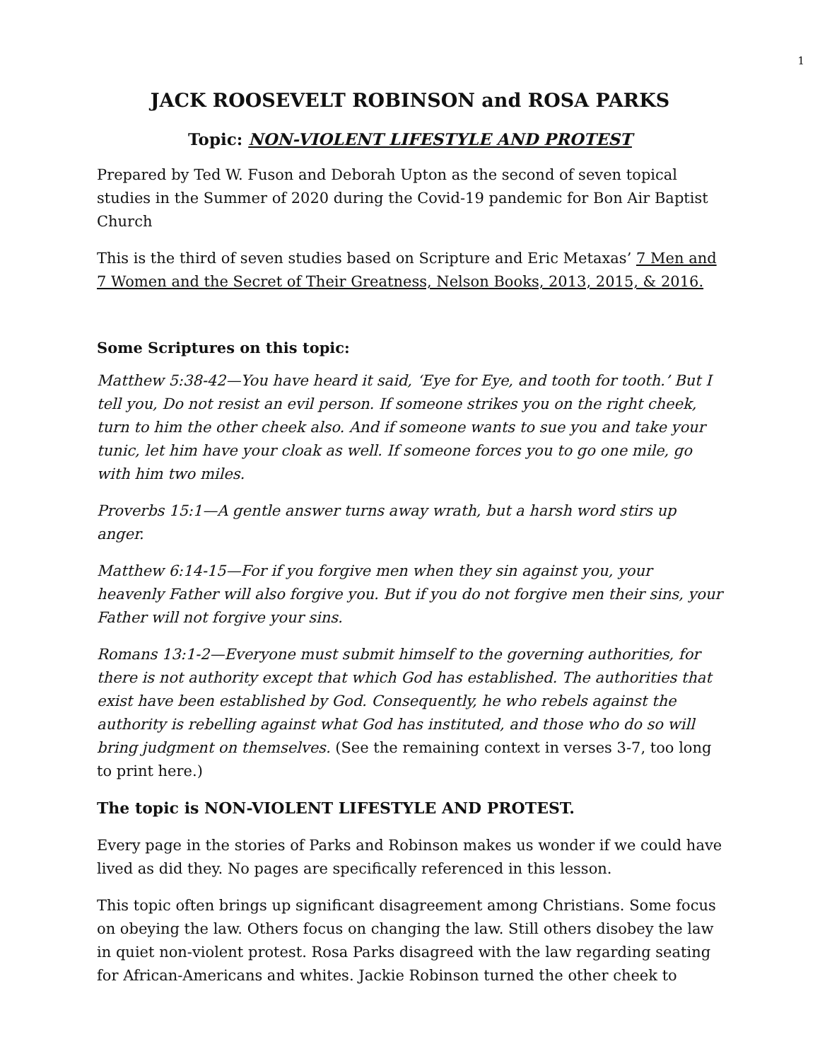1
JACK ROOSEVELT ROBINSON and ROSA PARKS
Topic: NON-VIOLENT LIFESTYLE AND PROTEST
Prepared by Ted W. Fuson and Deborah Upton as the second of seven topical studies in the Summer of 2020 during the Covid-19 pandemic for Bon Air Baptist Church
This is the third of seven studies based on Scripture and Eric Metaxas’ 7 Men and 7 Women and the Secret of Their Greatness, Nelson Books, 2013, 2015, & 2016.
Some Scriptures on this topic:
Matthew 5:38-42—You have heard it said, ‘Eye for Eye, and tooth for tooth.’ But I tell you, Do not resist an evil person. If someone strikes you on the right cheek, turn to him the other cheek also. And if someone wants to sue you and take your tunic, let him have your cloak as well. If someone forces you to go one mile, go with him two miles.
Proverbs 15:1—A gentle answer turns away wrath, but a harsh word stirs up anger.
Matthew 6:14-15—For if you forgive men when they sin against you, your heavenly Father will also forgive you. But if you do not forgive men their sins, your Father will not forgive your sins.
Romans 13:1-2—Everyone must submit himself to the governing authorities, for there is not authority except that which God has established. The authorities that exist have been established by God. Consequently, he who rebels against the authority is rebelling against what God has instituted, and those who do so will bring judgment on themselves. (See the remaining context in verses 3-7, too long to print here.)
The topic is NON-VIOLENT LIFESTYLE AND PROTEST.
Every page in the stories of Parks and Robinson makes us wonder if we could have lived as did they. No pages are specifically referenced in this lesson.
This topic often brings up significant disagreement among Christians. Some focus on obeying the law. Others focus on changing the law. Still others disobey the law in quiet non-violent protest. Rosa Parks disagreed with the law regarding seating for African-Americans and whites. Jackie Robinson turned the other cheek to